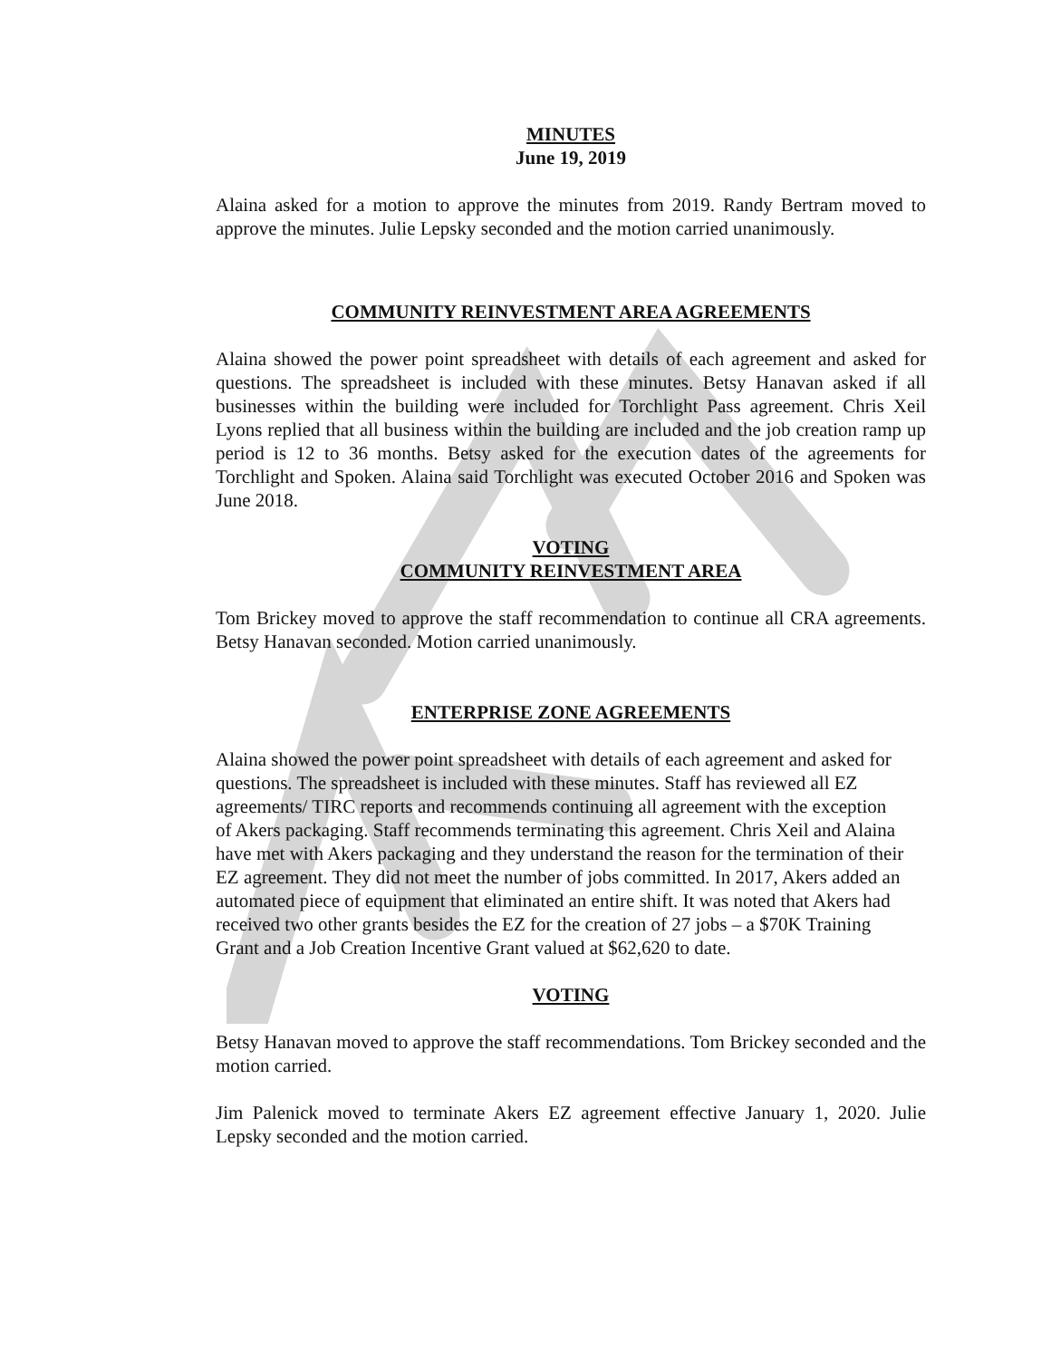MINUTES
June 19, 2019
Alaina asked for a motion to approve the minutes from 2019. Randy Bertram moved to approve the minutes. Julie Lepsky seconded and the motion carried unanimously.
COMMUNITY REINVESTMENT AREA AGREEMENTS
Alaina showed the power point spreadsheet with details of each agreement and asked for questions. The spreadsheet is included with these minutes. Betsy Hanavan asked if all businesses within the building were included for Torchlight Pass agreement. Chris Xeil Lyons replied that all business within the building are included and the job creation ramp up period is 12 to 36 months. Betsy asked for the execution dates of the agreements for Torchlight and Spoken. Alaina said Torchlight was executed October 2016 and Spoken was June 2018.
VOTING
COMMUNITY REINVESTMENT AREA
Tom Brickey moved to approve the staff recommendation to continue all CRA agreements. Betsy Hanavan seconded. Motion carried unanimously.
ENTERPRISE ZONE AGREEMENTS
Alaina showed the power point spreadsheet with details of each agreement and asked for questions. The spreadsheet is included with these minutes. Staff has reviewed all EZ agreements/ TIRC reports and recommends continuing all agreement with the exception of Akers packaging. Staff recommends terminating this agreement. Chris Xeil and Alaina have met with Akers packaging and they understand the reason for the termination of their EZ agreement. They did not meet the number of jobs committed. In 2017, Akers added an automated piece of equipment that eliminated an entire shift. It was noted that Akers had received two other grants besides the EZ for the creation of 27 jobs – a $70K Training Grant and a Job Creation Incentive Grant valued at $62,620 to date.
VOTING
Betsy Hanavan moved to approve the staff recommendations. Tom Brickey seconded and the motion carried.
Jim Palenick moved to terminate Akers EZ agreement effective January 1, 2020. Julie Lepsky seconded and the motion carried.